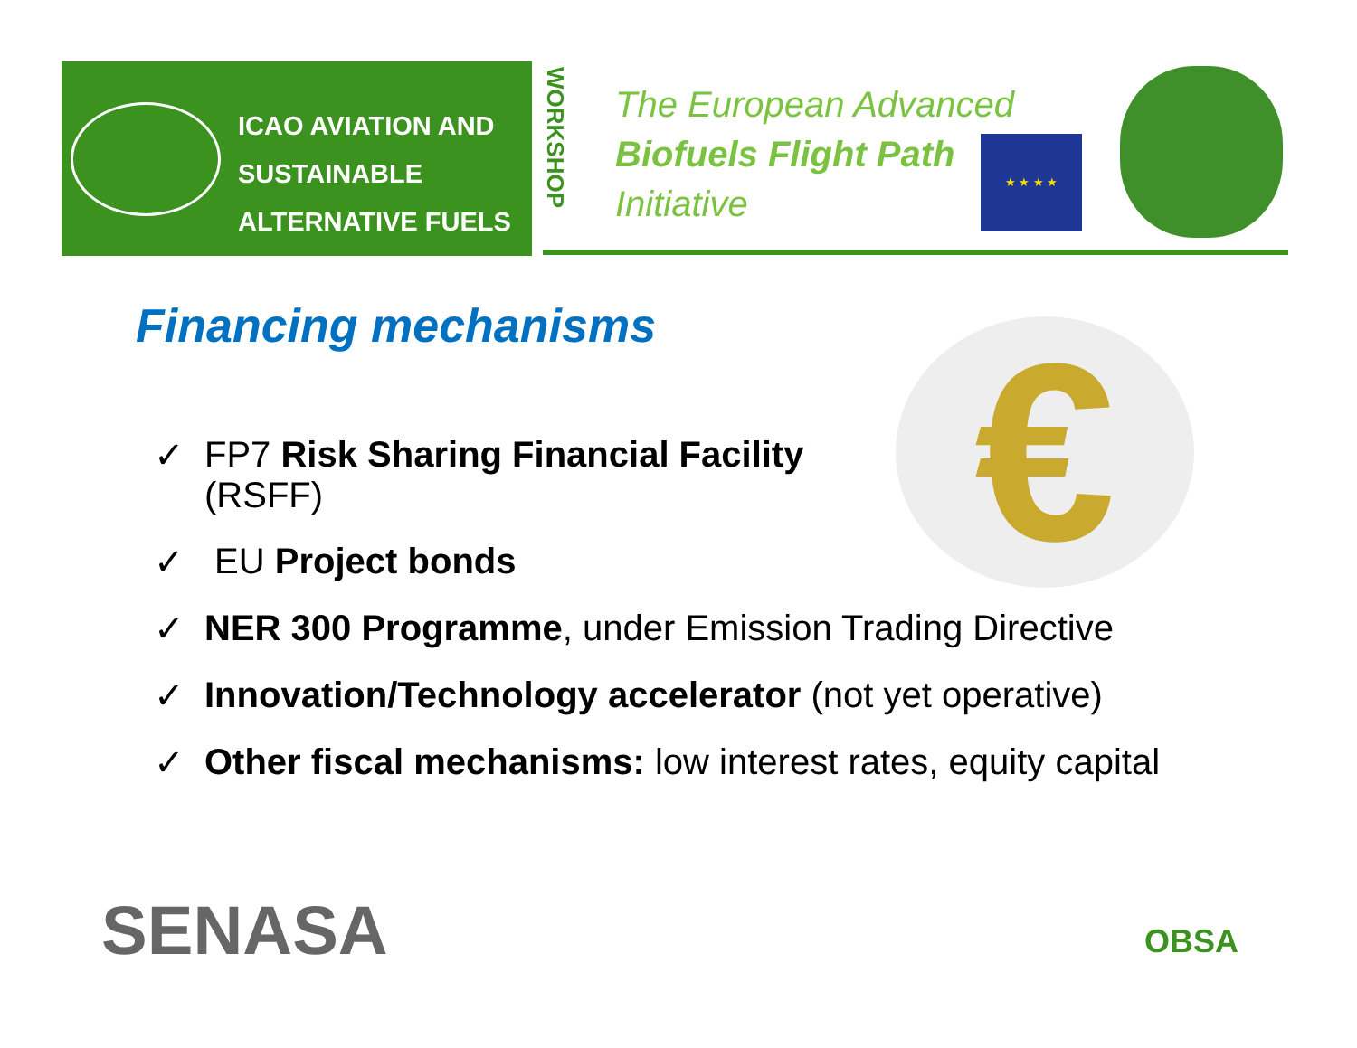ICAO AVIATION AND
SUSTAINABLE
ALTERNATIVE FUELS
WORKSHOP
The European Advanced
Biofuels Flight Path
Initiative
★ ★ ★ ★
Financing mechanisms €
✓ FP7 Risk Sharing Financial Facility
(RSFF)
✓ EU Project bonds
✓ NER 300 Programme, under Emission Trading Directive
✓ Innovation/Technology accelerator (not yet operative)
✓ Other fiscal mechanisms: low interest rates, equity capital
SENASA OBSA